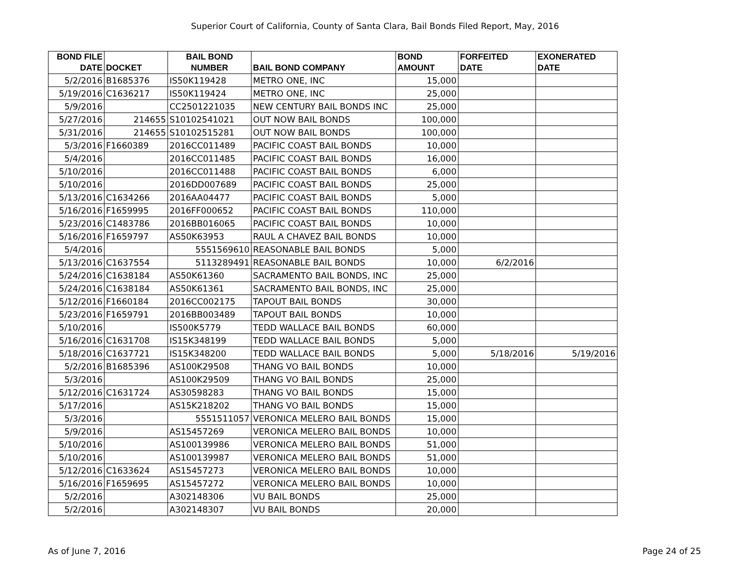Superior Court of California, County of Santa Clara, Bail Bonds Filed Report, May, 2016
| BOND FILE DATE | DOCKET | BAIL BOND NUMBER | BAIL BOND COMPANY | BOND AMOUNT | FORFEITED DATE | EXONERATED DATE |
| --- | --- | --- | --- | --- | --- | --- |
| 5/2/2016 | B1685376 | IS50K119428 | METRO ONE, INC | 15,000 | | |
| 5/19/2016 | C1636217 | IS50K119424 | METRO ONE, INC | 25,000 | | |
| 5/9/2016 | | CC2501221035 | NEW CENTURY BAIL BONDS INC | 25,000 | | |
| 5/27/2016 | 214655 | S10102541021 | OUT NOW BAIL BONDS | 100,000 | | |
| 5/31/2016 | 214655 | S10102515281 | OUT NOW BAIL BONDS | 100,000 | | |
| 5/3/2016 | F1660389 | 2016CC011489 | PACIFIC COAST BAIL BONDS | 10,000 | | |
| 5/4/2016 | | 2016CC011485 | PACIFIC COAST BAIL BONDS | 16,000 | | |
| 5/10/2016 | | 2016CC011488 | PACIFIC COAST BAIL BONDS | 6,000 | | |
| 5/10/2016 | | 2016DD007689 | PACIFIC COAST BAIL BONDS | 25,000 | | |
| 5/13/2016 | C1634266 | 2016AA04477 | PACIFIC COAST BAIL BONDS | 5,000 | | |
| 5/16/2016 | F1659995 | 2016FF000652 | PACIFIC COAST BAIL BONDS | 110,000 | | |
| 5/23/2016 | C1483786 | 2016BB016065 | PACIFIC COAST BAIL BONDS | 10,000 | | |
| 5/16/2016 | F1659797 | AS50K63953 | RAUL A CHAVEZ BAIL BONDS | 10,000 | | |
| 5/4/2016 | | 5551569610 | REASONABLE BAIL BONDS | 5,000 | | |
| 5/13/2016 | C1637554 | 5113289491 | REASONABLE BAIL BONDS | 10,000 | 6/2/2016 | |
| 5/24/2016 | C1638184 | AS50K61360 | SACRAMENTO BAIL BONDS, INC | 25,000 | | |
| 5/24/2016 | C1638184 | AS50K61361 | SACRAMENTO BAIL BONDS, INC | 25,000 | | |
| 5/12/2016 | F1660184 | 2016CC002175 | TAPOUT BAIL BONDS | 30,000 | | |
| 5/23/2016 | F1659791 | 2016BB003489 | TAPOUT BAIL BONDS | 10,000 | | |
| 5/10/2016 | | IS500K5779 | TEDD WALLACE BAIL BONDS | 60,000 | | |
| 5/16/2016 | C1631708 | IS15K348199 | TEDD WALLACE BAIL BONDS | 5,000 | | |
| 5/18/2016 | C1637721 | IS15K348200 | TEDD WALLACE BAIL BONDS | 5,000 | 5/18/2016 | 5/19/2016 |
| 5/2/2016 | B1685396 | AS100K29508 | THANG VO BAIL BONDS | 10,000 | | |
| 5/3/2016 | | AS100K29509 | THANG VO BAIL BONDS | 25,000 | | |
| 5/12/2016 | C1631724 | AS30598283 | THANG VO BAIL BONDS | 15,000 | | |
| 5/17/2016 | | AS15K218202 | THANG VO BAIL BONDS | 15,000 | | |
| 5/3/2016 | | 5551511057 | VERONICA MELERO BAIL BONDS | 15,000 | | |
| 5/9/2016 | | AS15457269 | VERONICA MELERO BAIL BONDS | 10,000 | | |
| 5/10/2016 | | AS100139986 | VERONICA MELERO BAIL BONDS | 51,000 | | |
| 5/10/2016 | | AS100139987 | VERONICA MELERO BAIL BONDS | 51,000 | | |
| 5/12/2016 | C1633624 | AS15457273 | VERONICA MELERO BAIL BONDS | 10,000 | | |
| 5/16/2016 | F1659695 | AS15457272 | VERONICA MELERO BAIL BONDS | 10,000 | | |
| 5/2/2016 | | A302148306 | VU BAIL BONDS | 25,000 | | |
| 5/2/2016 | | A302148307 | VU BAIL BONDS | 20,000 | | |
As of June 7, 2016 Page 24 of 25